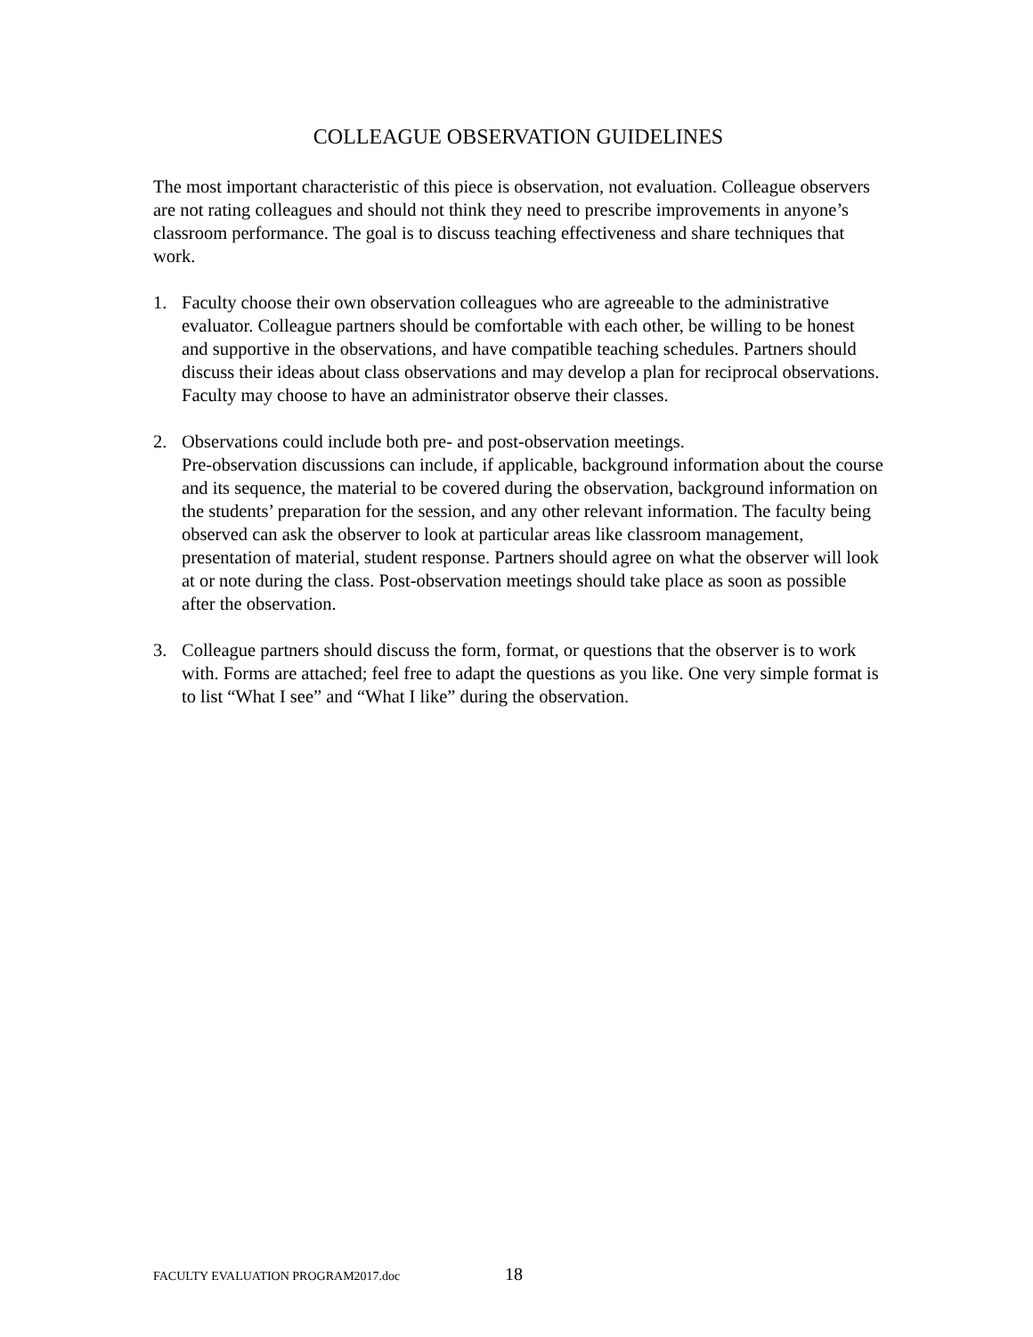COLLEAGUE OBSERVATION GUIDELINES
The most important characteristic of this piece is observation, not evaluation. Colleague observers are not rating colleagues and should not think they need to prescribe improvements in anyone’s classroom performance. The goal is to discuss teaching effectiveness and share techniques that work.
1. Faculty choose their own observation colleagues who are agreeable to the administrative evaluator. Colleague partners should be comfortable with each other, be willing to be honest and supportive in the observations, and have compatible teaching schedules. Partners should discuss their ideas about class observations and may develop a plan for reciprocal observations. Faculty may choose to have an administrator observe their classes.
2. Observations could include both pre- and post-observation meetings.
Pre-observation discussions can include, if applicable, background information about the course and its sequence, the material to be covered during the observation, background information on the students’ preparation for the session, and any other relevant information. The faculty being observed can ask the observer to look at particular areas like classroom management, presentation of material, student response. Partners should agree on what the observer will look at or note during the class. Post-observation meetings should take place as soon as possible after the observation.
3. Colleague partners should discuss the form, format, or questions that the observer is to work with. Forms are attached; feel free to adapt the questions as you like. One very simple format is to list “What I see” and “What I like” during the observation.
FACULTY EVALUATION PROGRAM2017.doc 18